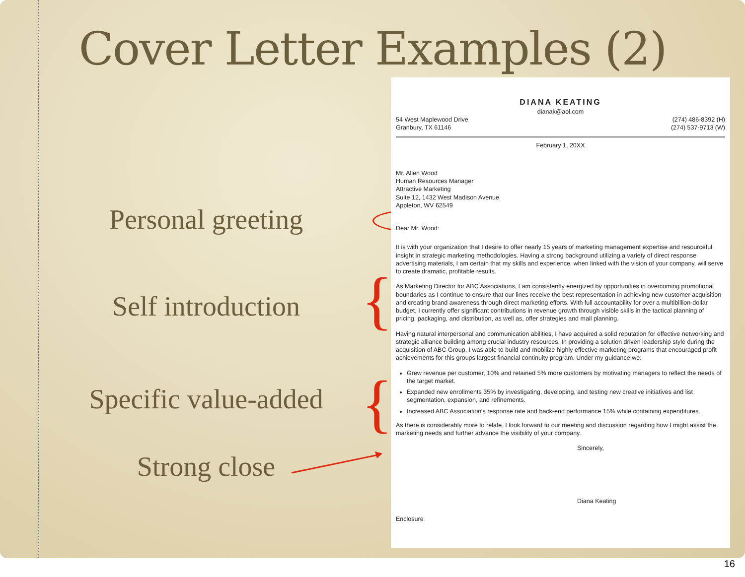Cover Letter Examples (2)
Personal greeting
Self introduction
Specific value-added
Strong close
{
{
DIANA KEATING
dianak@aol.com
54 West Maplewood Drive
Granbury, TX 61146
(274) 486-8392 (H)
(274) 537-9713 (W)
February 1, 20XX
Mr. Allen Wood
Human Resources Manager
Attractive Marketing
Suite 12, 1432 West Madison Avenue
Appleton, WV 62549
Dear Mr. Wood:
It is with your organization that I desire to offer nearly 15 years of marketing management expertise and resourceful insight in strategic marketing methodologies. Having a strong background utilizing a variety of direct response advertising materials, I am certain that my skills and experience, when linked with the vision of your company, will serve to create dramatic, profitable results.
As Marketing Director for ABC Associations, I am consistently energized by opportunities in overcoming promotional boundaries as I continue to ensure that our lines receive the best representation in achieving new customer acquisition and creating brand awareness through direct marketing efforts. With full accountability for over a multibillion-dollar budget, I currently offer significant contributions in revenue growth through visible skills in the tactical planning of pricing, packaging, and distribution, as well as, offer strategies and mail planning.
Having natural interpersonal and communication abilities, I have acquired a solid reputation for effective networking and strategic alliance building among crucial industry resources. In providing a solution driven leadership style during the acquisition of ABC Group, I was able to build and mobilize highly effective marketing programs that encouraged profit achievements for this groups largest financial continuity program. Under my guidance we:
Grew revenue per customer, 10% and retained 5% more customers by motivating managers to reflect the needs of the target market.
Expanded new enrollments 35% by investigating, developing, and testing new creative initiatives and list segmentation, expansion, and refinements.
Increased ABC Association's response rate and back-end performance 15% while containing expenditures.
As there is considerably more to relate, I look forward to our meeting and discussion regarding how I might assist the marketing needs and further advance the visibility of your company.
Sincerely,
Diana Keating
Enclosure
16